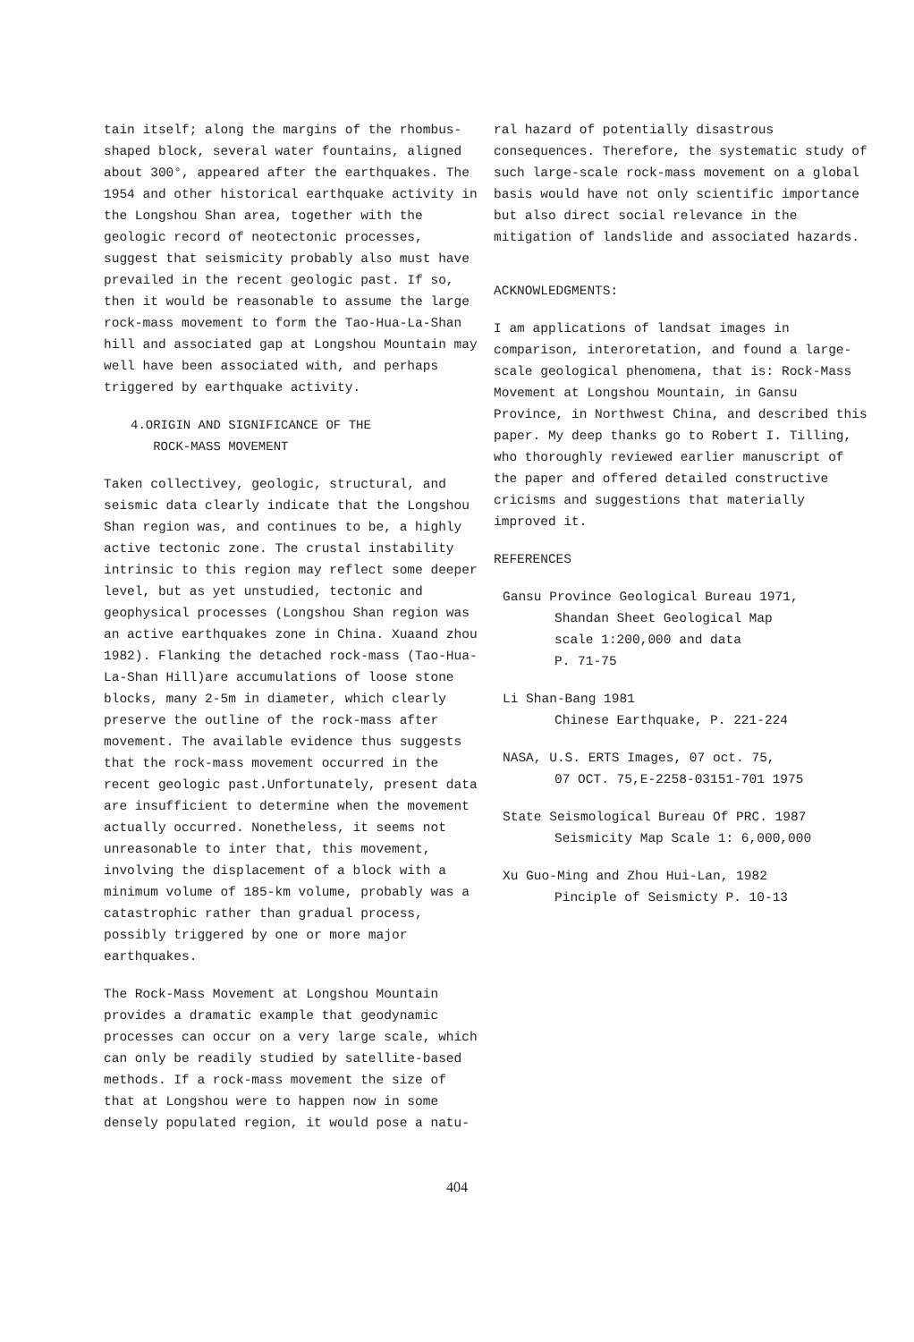tain itself; along the margins of the rhombus-shaped block, several water fountains, aligned about 300°, appeared after the earthquakes. The 1954 and other historical earthquake activity in the Longshou Shan area, together with the geologic record of neotectonic processes, suggest that seismicity probably also must have prevailed in the recent geologic past. If so, then it would be reasonable to assume the large rock-mass movement to form the Tao-Hua-La-Shan hill and associated gap at Longshou Mountain may well have been associated with, and perhaps triggered by earthquake activity.
4.ORIGIN AND SIGNIFICANCE OF THE
ROCK-MASS MOVEMENT
Taken collectivey, geologic, structural, and seismic data clearly indicate that the Longshou Shan region was, and continues to be, a highly active tectonic zone. The crustal instability intrinsic to this region may reflect some deeper level, but as yet unstudied, tectonic and geophysical processes (Longshou Shan region was an active earthquakes zone in China. Xuaand zhou 1982). Flanking the detached rock-mass (Tao-Hua-La-Shan Hill)are accumulations of loose stone blocks, many 2-5m in diameter, which clearly preserve the outline of the rock-mass after movement. The available evidence thus suggests that the rock-mass movement occurred in the recent geologic past.Unfortunately, present data are insufficient to determine when the movement actually occurred. Nonetheless, it seems not unreasonable to inter that, this movement, involving the displacement of a block with a minimum volume of 185-km volume, probably was a catastrophic rather than gradual process, possibly triggered by one or more major earthquakes.
The Rock-Mass Movement at Longshou Mountain provides a dramatic example that geodynamic processes can occur on a very large scale, which can only be readily studied by satellite-based methods. If a rock-mass movement the size of that at Longshou were to happen now in some densely populated region, it would pose a natu-
ral hazard of potentially disastrous consequences. Therefore, the systematic study of such large-scale rock-mass movement on a global basis would have not only scientific importance but also direct social relevance in the mitigation of landslide and associated hazards.
ACKNOWLEDGMENTS:
I am applications of landsat images in comparison, interoretation, and found a large-scale geological phenomena, that is: Rock-Mass Movement at Longshou Mountain, in Gansu Province, in Northwest China, and described this paper. My deep thanks go to Robert I. Tilling, who thoroughly reviewed earlier manuscript of the paper and offered detailed constructive cricisms and suggestions that materially improved it.
REFERENCES
Gansu Province Geological Bureau 1971,
Shandan Sheet Geological Map
scale 1:200,000 and data
P. 71-75
Li Shan-Bang 1981
Chinese Earthquake, P. 221-224
NASA, U.S. ERTS Images, 07 oct. 75,
07 OCT. 75,E-2258-03151-701 1975
State Seismological Bureau Of PRC. 1987
Seismicity Map Scale 1: 6,000,000
Xu Guo-Ming and Zhou Hui-Lan, 1982
Pinciple of Seismicty P. 10-13
404